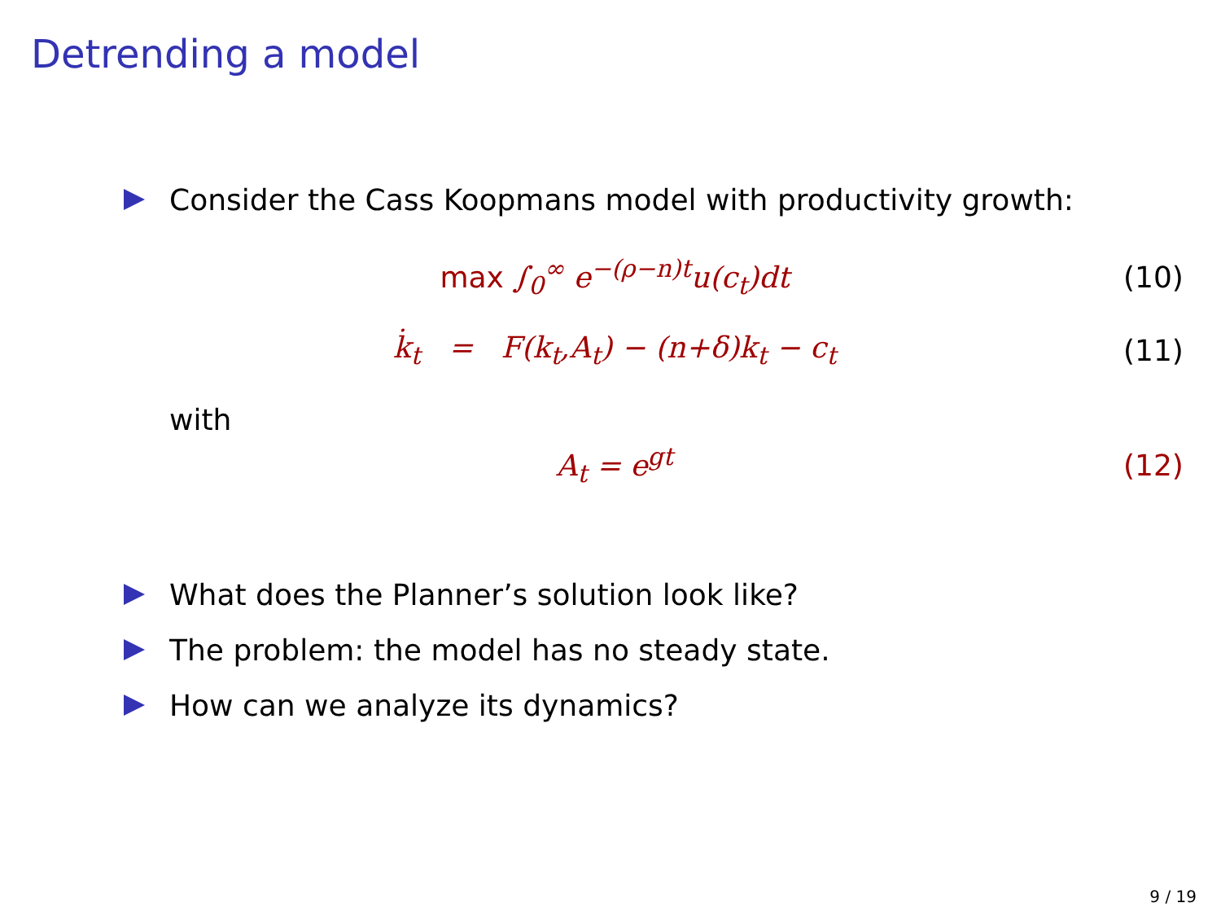Detrending a model
Consider the Cass Koopmans model with productivity growth:
max ∫<sub>0</sub><sup>∞</sup> e<sup>−(ρ−n)t</sup>u(c<sub>t</sub>)dt (10)
k̇<sub>t</sub> = F(k<sub>t</sub>,A<sub>t</sub>) − (n+δ)k<sub>t</sub> − c<sub>t</sub> (11)
with
A<sub>t</sub> = e<sup>gt</sup> (12)
What does the Planner’s solution look like?
The problem: the model has no steady state.
How can we analyze its dynamics?
9 / 19